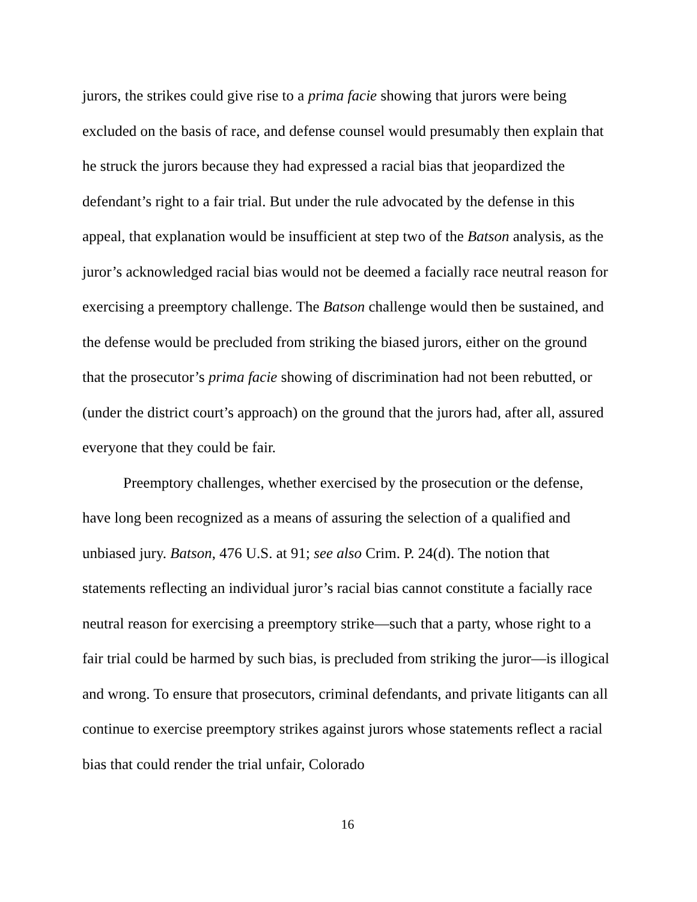jurors, the strikes could give rise to a prima facie showing that jurors were being excluded on the basis of race, and defense counsel would presumably then explain that he struck the jurors because they had expressed a racial bias that jeopardized the defendant’s right to a fair trial. But under the rule advocated by the defense in this appeal, that explanation would be insufficient at step two of the Batson analysis, as the juror’s acknowledged racial bias would not be deemed a facially race neutral reason for exercising a preemptory challenge. The Batson challenge would then be sustained, and the defense would be precluded from striking the biased jurors, either on the ground that the prosecutor’s prima facie showing of discrimination had not been rebutted, or (under the district court’s approach) on the ground that the jurors had, after all, assured everyone that they could be fair.
Preemptory challenges, whether exercised by the prosecution or the defense, have long been recognized as a means of assuring the selection of a qualified and unbiased jury. Batson, 476 U.S. at 91; see also Crim. P. 24(d). The notion that statements reflecting an individual juror’s racial bias cannot constitute a facially race neutral reason for exercising a preemptory strike—such that a party, whose right to a fair trial could be harmed by such bias, is precluded from striking the juror—is illogical and wrong. To ensure that prosecutors, criminal defendants, and private litigants can all continue to exercise preemptory strikes against jurors whose statements reflect a racial bias that could render the trial unfair, Colorado
16